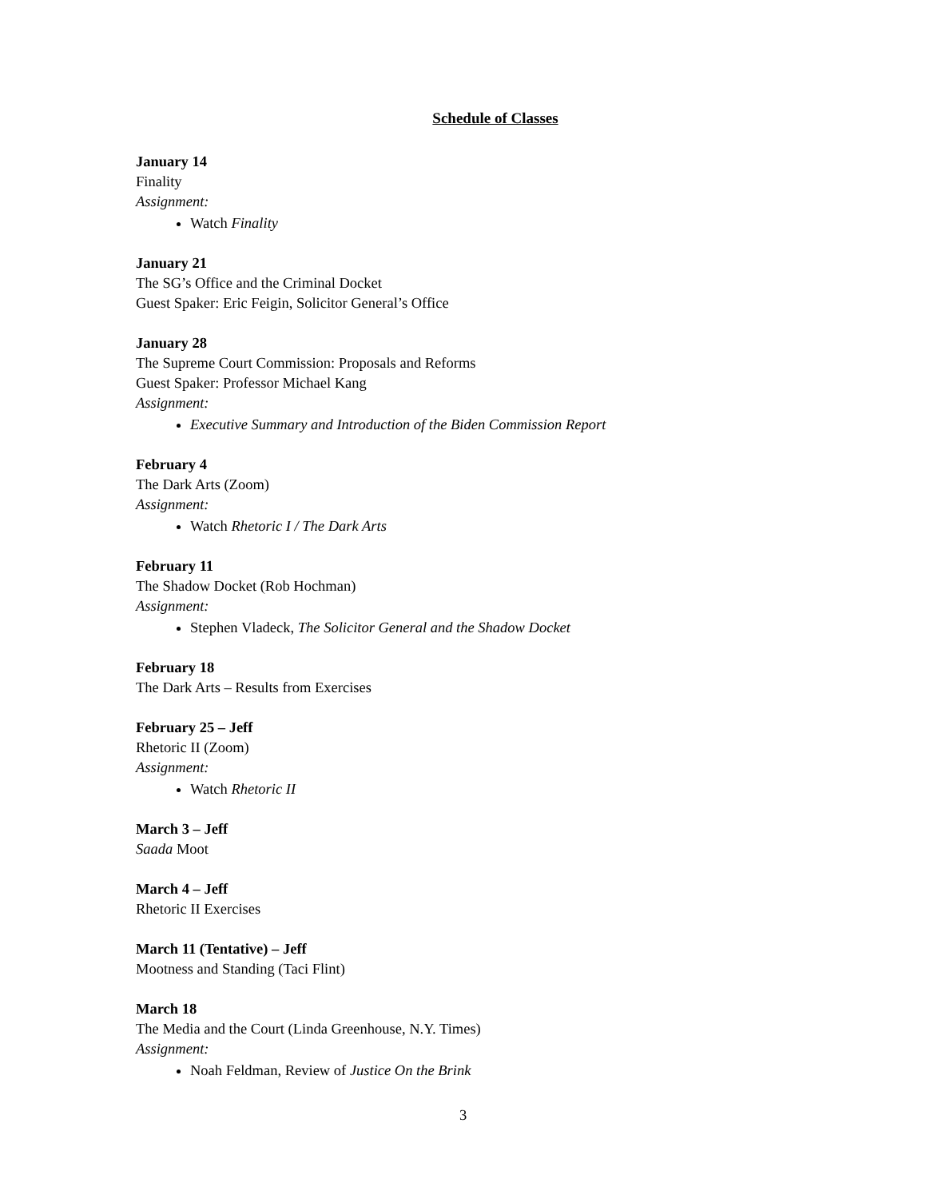Schedule of Classes
January 14
Finality
Assignment:
Watch Finality
January 21
The SG’s Office and the Criminal Docket
Guest Spaker: Eric Feigin, Solicitor General’s Office
January 28
The Supreme Court Commission: Proposals and Reforms
Guest Spaker: Professor Michael Kang
Assignment:
Executive Summary and Introduction of the Biden Commission Report
February 4
The Dark Arts (Zoom)
Assignment:
Watch Rhetoric I / The Dark Arts
February 11
The Shadow Docket (Rob Hochman)
Assignment:
Stephen Vladeck, The Solicitor General and the Shadow Docket
February 18
The Dark Arts – Results from Exercises
February 25 – Jeff
Rhetoric II (Zoom)
Assignment:
Watch Rhetoric II
March 3 – Jeff
Saada Moot
March 4 – Jeff
Rhetoric II Exercises
March 11 (Tentative) – Jeff
Mootness and Standing (Taci Flint)
March 18
The Media and the Court (Linda Greenhouse, N.Y. Times)
Assignment:
Noah Feldman, Review of Justice On the Brink
3